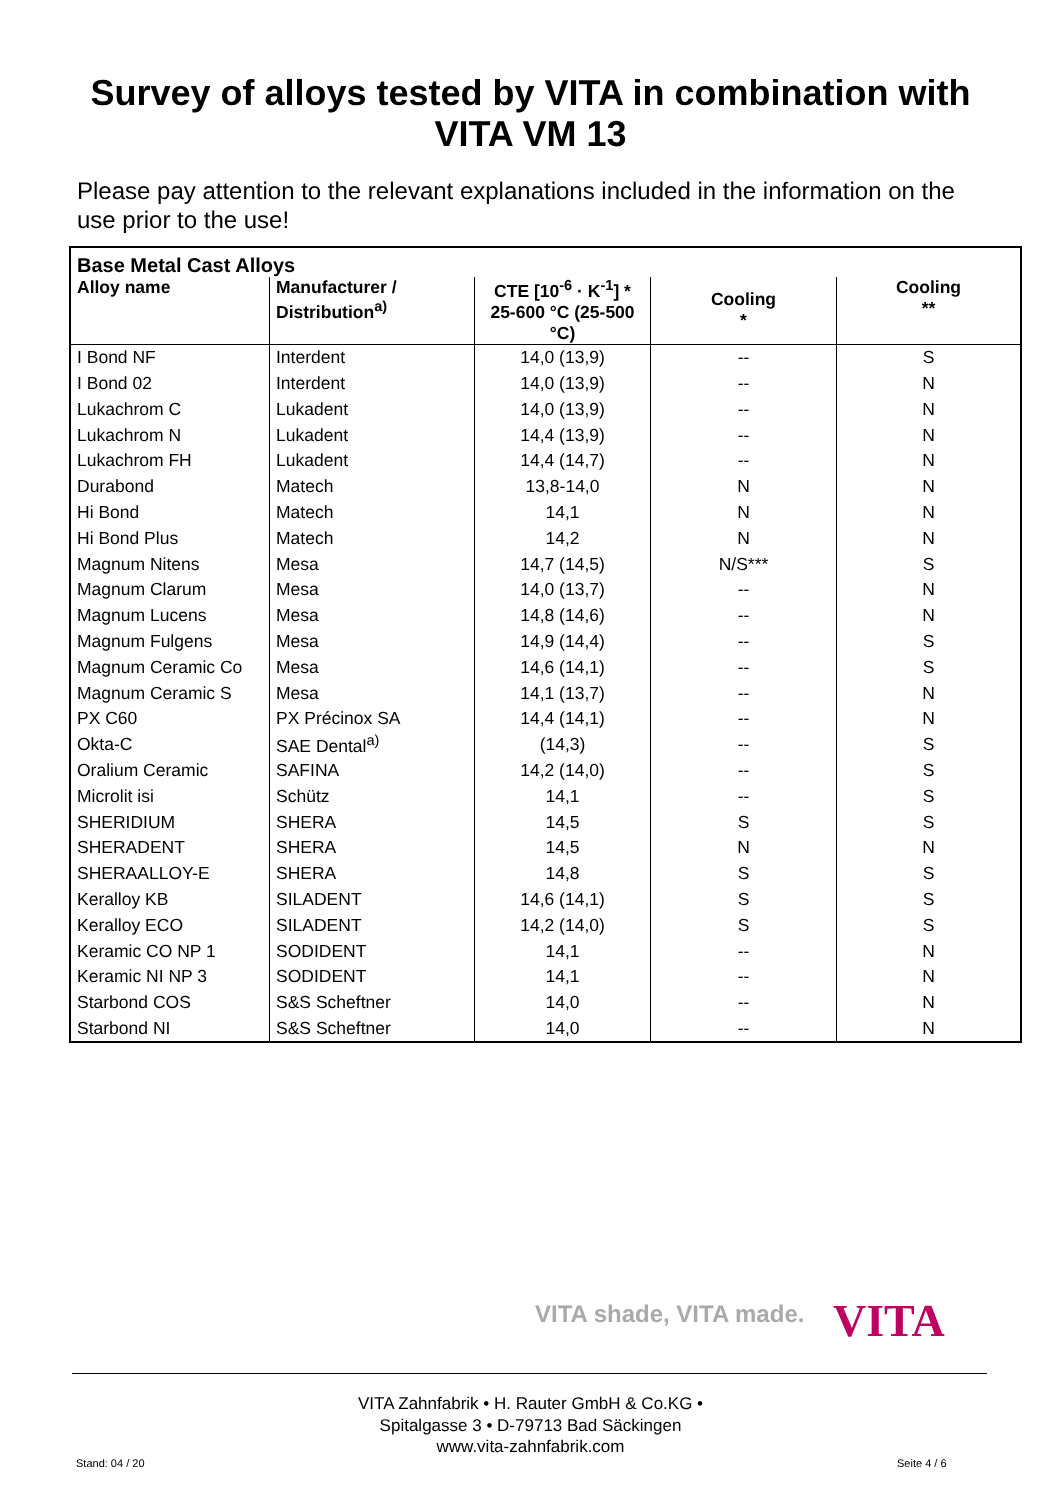Survey of alloys tested by VITA in combination with
VITA VM 13
Please pay attention to the relevant explanations included in the information on the use prior to the use!
| Base Metal Cast Alloys | | | | |
| --- | --- | --- | --- | --- |
| Alloy name | Manufacturer / Distribution<sup>a)</sup> | CTE [10<sup>-6</sup> · K<sup>-1</sup>] * 25-600 °C (25-500 °C) | Cooling * | Cooling ** |
| I Bond NF | Interdent | 14,0 (13,9) | -- | S |
| I Bond 02 | Interdent | 14,0 (13,9) | -- | N |
| Lukachrom C | Lukadent | 14,0 (13,9) | -- | N |
| Lukachrom N | Lukadent | 14,4 (13,9) | -- | N |
| Lukachrom FH | Lukadent | 14,4 (14,7) | -- | N |
| Durabond | Matech | 13,8-14,0 | N | N |
| Hi Bond | Matech | 14,1 | N | N |
| Hi Bond Plus | Matech | 14,2 | N | N |
| Magnum Nitens | Mesa | 14,7 (14,5) | N/S*** | S |
| Magnum Clarum | Mesa | 14,0 (13,7) | -- | N |
| Magnum Lucens | Mesa | 14,8 (14,6) | -- | N |
| Magnum Fulgens | Mesa | 14,9 (14,4) | -- | S |
| Magnum Ceramic Co | Mesa | 14,6 (14,1) | -- | S |
| Magnum Ceramic S | Mesa | 14,1 (13,7) | -- | N |
| PX C60 | PX Précinox SA | 14,4 (14,1) | -- | N |
| Okta-C | SAE Dental<sup>a)</sup> | (14,3) | -- | S |
| Oralium Ceramic | SAFINA | 14,2 (14,0) | -- | S |
| Microlit isi | Schütz | 14,1 | -- | S |
| SHERIDIUM | SHERA | 14,5 | S | S |
| SHERADENT | SHERA | 14,5 | N | N |
| SHERAALLOY-E | SHERA | 14,8 | S | S |
| Keralloy KB | SILADENT | 14,6 (14,1) | S | S |
| Keralloy ECO | SILADENT | 14,2 (14,0) | S | S |
| Keramic CO NP 1 | SODIDENT | 14,1 | -- | N |
| Keramic NI NP 3 | SODIDENT | 14,1 | -- | N |
| Starbond COS | S&S Scheftner | 14,0 | -- | N |
| Starbond NI | S&S Scheftner | 14,0 | -- | N |
VITA shade, VITA made. VITA
VITA Zahnfabrik • H. Rauter GmbH & Co.KG •
Spitalgasse 3 • D-79713 Bad Säckingen
www.vita-zahnfabrik.com
Stand: 04 / 20 Seite 4 / 6